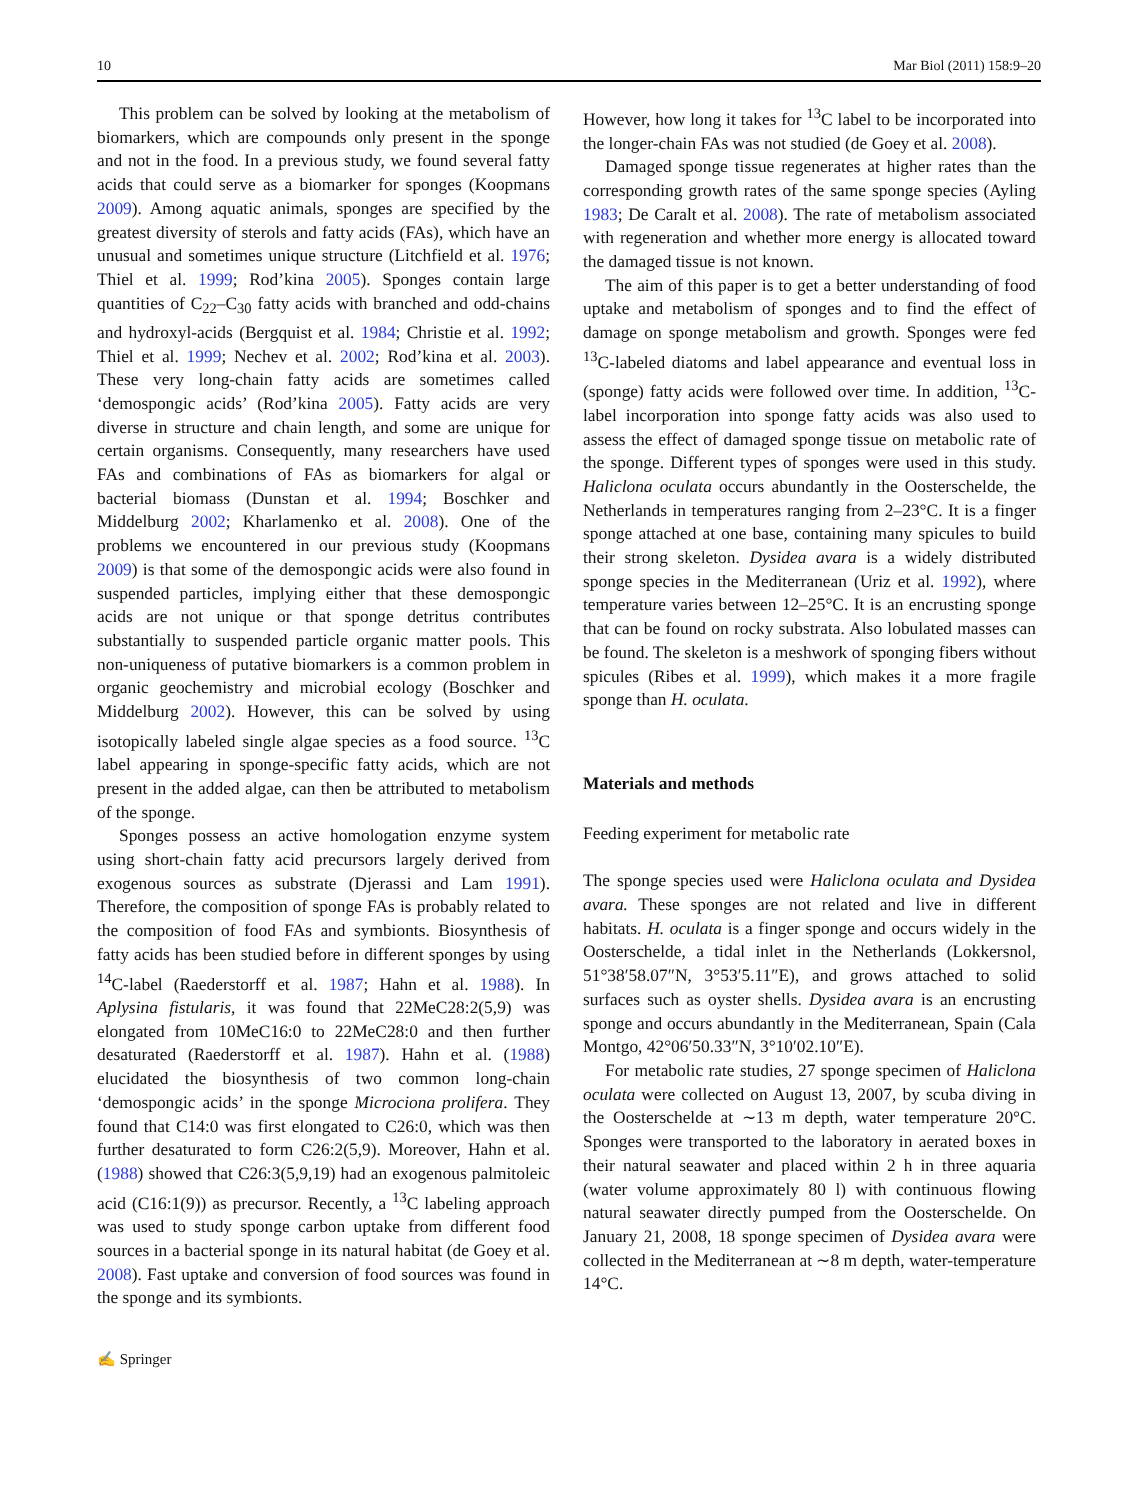10 Mar Biol (2011) 158:9–20
This problem can be solved by looking at the metabolism of biomarkers, which are compounds only present in the sponge and not in the food. In a previous study, we found several fatty acids that could serve as a biomarker for sponges (Koopmans 2009). Among aquatic animals, sponges are specified by the greatest diversity of sterols and fatty acids (FAs), which have an unusual and sometimes unique structure (Litchfield et al. 1976; Thiel et al. 1999; Rod’kina 2005). Sponges contain large quantities of C<sub>22</sub>–C<sub>30</sub> fatty acids with branched and odd-chains and hydroxyl-acids (Bergquist et al. 1984; Christie et al. 1992; Thiel et al. 1999; Nechev et al. 2002; Rod’kina et al. 2003). These very long-chain fatty acids are sometimes called ‘demospongic acids’ (Rod’kina 2005). Fatty acids are very diverse in structure and chain length, and some are unique for certain organisms. Consequently, many researchers have used FAs and combinations of FAs as biomarkers for algal or bacterial biomass (Dunstan et al. 1994; Boschker and Middelburg 2002; Kharlamenko et al. 2008). One of the problems we encountered in our previous study (Koopmans 2009) is that some of the demospongic acids were also found in suspended particles, implying either that these demospongic acids are not unique or that sponge detritus contributes substantially to suspended particle organic matter pools. This non-uniqueness of putative biomarkers is a common problem in organic geochemistry and microbial ecology (Boschker and Middelburg 2002). However, this can be solved by using isotopically labeled single algae species as a food source. <sup>13</sup>C label appearing in sponge-specific fatty acids, which are not present in the added algae, can then be attributed to metabolism of the sponge.
Sponges possess an active homologation enzyme system using short-chain fatty acid precursors largely derived from exogenous sources as substrate (Djerassi and Lam 1991). Therefore, the composition of sponge FAs is probably related to the composition of food FAs and symbionts. Biosynthesis of fatty acids has been studied before in different sponges by using <sup>14</sup>C-label (Raederstorff et al. 1987; Hahn et al. 1988). In Aplysina fistularis, it was found that 22MeC28:2(5,9) was elongated from 10MeC16:0 to 22MeC28:0 and then further desaturated (Raederstorff et al. 1987). Hahn et al. (1988) elucidated the biosynthesis of two common long-chain ‘demospongic acids’ in the sponge Microciona prolifera. They found that C14:0 was first elongated to C26:0, which was then further desaturated to form C26:2(5,9). Moreover, Hahn et al. (1988) showed that C26:3(5,9,19) had an exogenous palmitoleic acid (C16:1(9)) as precursor. Recently, a <sup>13</sup>C labeling approach was used to study sponge carbon uptake from different food sources in a bacterial sponge in its natural habitat (de Goey et al. 2008). Fast uptake and conversion of food sources was found in the sponge and its symbionts.
However, how long it takes for <sup>13</sup>C label to be incorporated into the longer-chain FAs was not studied (de Goey et al. 2008).
Damaged sponge tissue regenerates at higher rates than the corresponding growth rates of the same sponge species (Ayling 1983; De Caralt et al. 2008). The rate of metabolism associated with regeneration and whether more energy is allocated toward the damaged tissue is not known.
The aim of this paper is to get a better understanding of food uptake and metabolism of sponges and to find the effect of damage on sponge metabolism and growth. Sponges were fed <sup>13</sup>C-labeled diatoms and label appearance and eventual loss in (sponge) fatty acids were followed over time. In addition, <sup>13</sup>C-label incorporation into sponge fatty acids was also used to assess the effect of damaged sponge tissue on metabolic rate of the sponge. Different types of sponges were used in this study. Haliclona oculata occurs abundantly in the Oosterschelde, the Netherlands in temperatures ranging from 2–23°C. It is a finger sponge attached at one base, containing many spicules to build their strong skeleton. Dysidea avara is a widely distributed sponge species in the Mediterranean (Uriz et al. 1992), where temperature varies between 12–25°C. It is an encrusting sponge that can be found on rocky substrata. Also lobulated masses can be found. The skeleton is a meshwork of sponging fibers without spicules (Ribes et al. 1999), which makes it a more fragile sponge than H. oculata.
Materials and methods
Feeding experiment for metabolic rate
The sponge species used were Haliclona oculata and Dysidea avara. These sponges are not related and live in different habitats. H. oculata is a finger sponge and occurs widely in the Oosterschelde, a tidal inlet in the Netherlands (Lokkersnol, 51°38′58.07″N, 3°53′5.11″E), and grows attached to solid surfaces such as oyster shells. Dysidea avara is an encrusting sponge and occurs abundantly in the Mediterranean, Spain (Cala Montgo, 42°06′50.33″N, 3°10′02.10″E).
For metabolic rate studies, 27 sponge specimen of Haliclona oculata were collected on August 13, 2007, by scuba diving in the Oosterschelde at ∼13 m depth, water temperature 20°C. Sponges were transported to the laboratory in aerated boxes in their natural seawater and placed within 2 h in three aquaria (water volume approximately 80 l) with continuous flowing natural seawater directly pumped from the Oosterschelde. On January 21, 2008, 18 sponge specimen of Dysidea avara were collected in the Mediterranean at ∼8 m depth, water-temperature 14°C.
✍ Springer